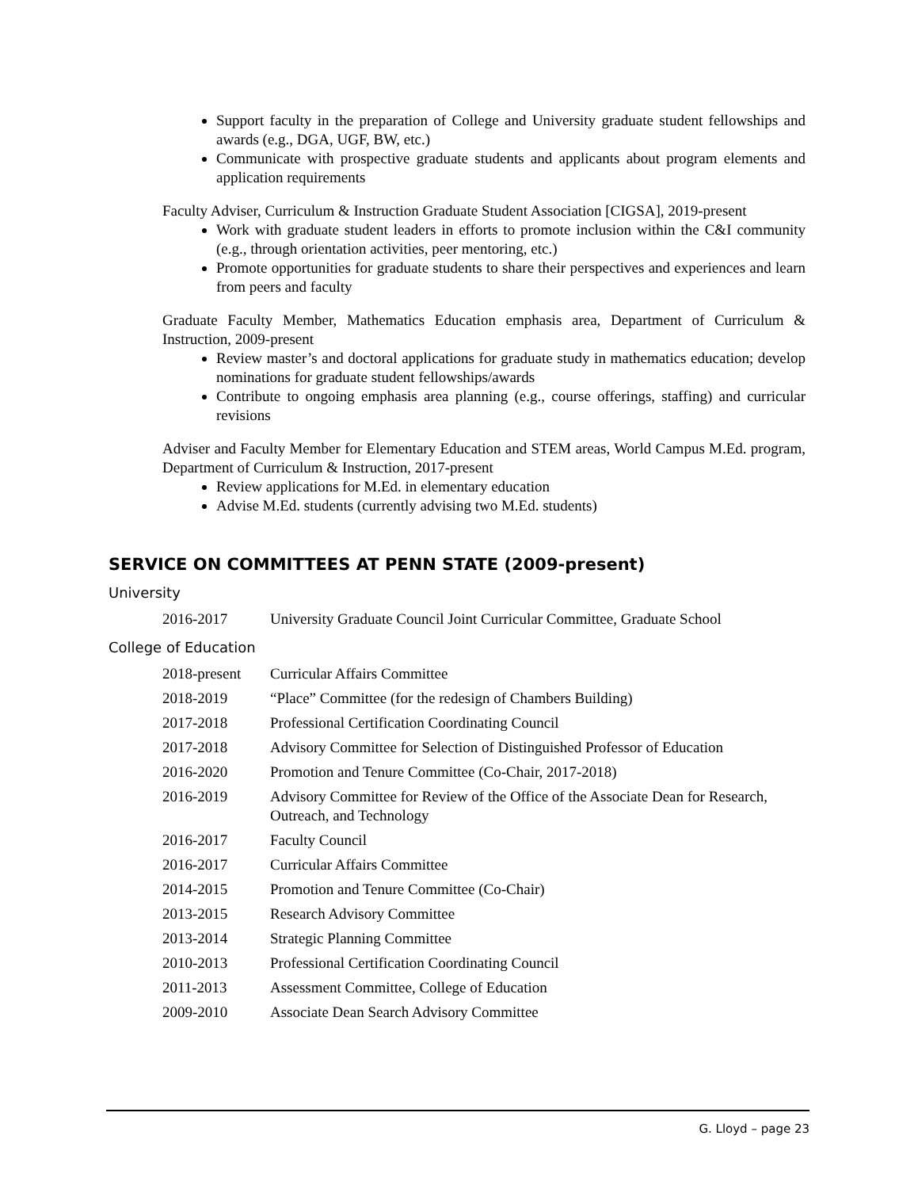Support faculty in the preparation of College and University graduate student fellowships and awards (e.g., DGA, UGF, BW, etc.)
Communicate with prospective graduate students and applicants about program elements and application requirements
Faculty Adviser, Curriculum & Instruction Graduate Student Association [CIGSA], 2019-present
Work with graduate student leaders in efforts to promote inclusion within the C&I community (e.g., through orientation activities, peer mentoring, etc.)
Promote opportunities for graduate students to share their perspectives and experiences and learn from peers and faculty
Graduate Faculty Member, Mathematics Education emphasis area, Department of Curriculum & Instruction, 2009-present
Review master’s and doctoral applications for graduate study in mathematics education; develop nominations for graduate student fellowships/awards
Contribute to ongoing emphasis area planning (e.g., course offerings, staffing) and curricular revisions
Adviser and Faculty Member for Elementary Education and STEM areas, World Campus M.Ed. program, Department of Curriculum & Instruction, 2017-present
Review applications for M.Ed. in elementary education
Advise M.Ed. students (currently advising two M.Ed. students)
SERVICE ON COMMITTEES AT PENN STATE (2009-present)
University
| 2016-2017 | University Graduate Council Joint Curricular Committee, Graduate School |
College of Education
| 2018-present | Curricular Affairs Committee |
| 2018-2019 | “Place” Committee (for the redesign of Chambers Building) |
| 2017-2018 | Professional Certification Coordinating Council |
| 2017-2018 | Advisory Committee for Selection of Distinguished Professor of Education |
| 2016-2020 | Promotion and Tenure Committee (Co-Chair, 2017-2018) |
| 2016-2019 | Advisory Committee for Review of the Office of the Associate Dean for Research, Outreach, and Technology |
| 2016-2017 | Faculty Council |
| 2016-2017 | Curricular Affairs Committee |
| 2014-2015 | Promotion and Tenure Committee (Co-Chair) |
| 2013-2015 | Research Advisory Committee |
| 2013-2014 | Strategic Planning Committee |
| 2010-2013 | Professional Certification Coordinating Council |
| 2011-2013 | Assessment Committee, College of Education |
| 2009-2010 | Associate Dean Search Advisory Committee |
G. Lloyd – page 23